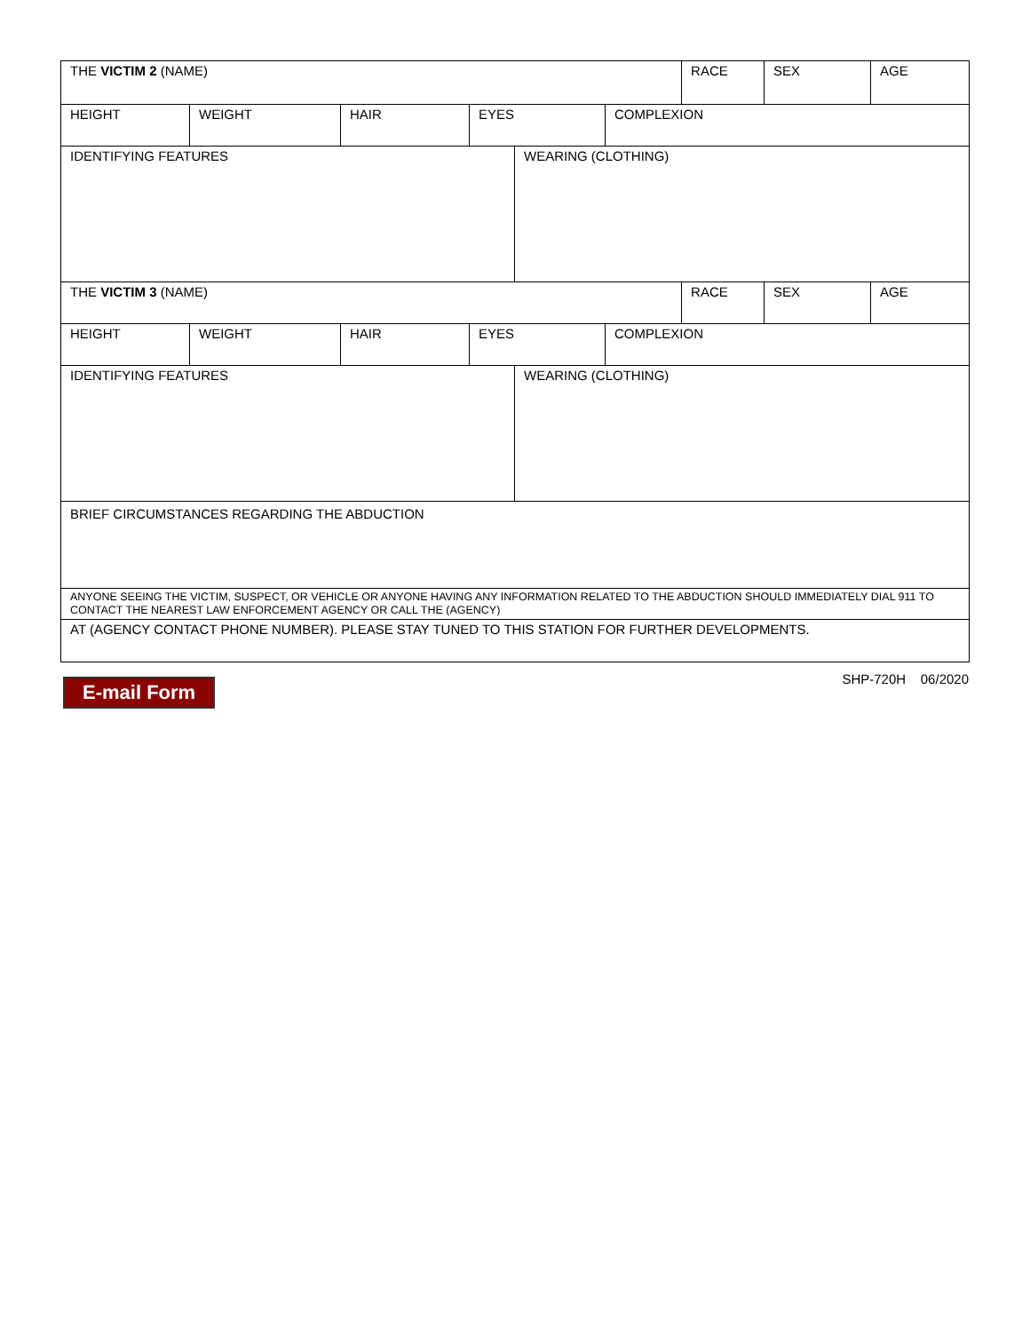| THE VICTIM 2 (NAME) | | | | | | RACE | SEX | AGE |
| HEIGHT | WEIGHT | HAIR | EYES | | COMPLEXION | | | |
| IDENTIFYING FEATURES | | | | WEARING (CLOTHING) | | | | |
| THE VICTIM 3 (NAME) | | | | | | RACE | SEX | AGE |
| HEIGHT | WEIGHT | HAIR | EYES | | COMPLEXION | | | |
| IDENTIFYING FEATURES | | | | WEARING (CLOTHING) | | | | |
| BRIEF CIRCUMSTANCES REGARDING THE ABDUCTION | | | | | | | | |
| ANYONE SEEING THE VICTIM, SUSPECT, OR VEHICLE OR ANYONE HAVING ANY INFORMATION RELATED TO THE ABDUCTION SHOULD IMMEDIATELY DIAL 911 TO CONTACT THE NEAREST LAW ENFORCEMENT AGENCY OR CALL THE (AGENCY) | | | | | | | | |
| AT (AGENCY CONTACT PHONE NUMBER). PLEASE STAY TUNED TO THIS STATION FOR FURTHER DEVELOPMENTS. | | | | | | | | |
E-mail Form SHP-720H 06/2020